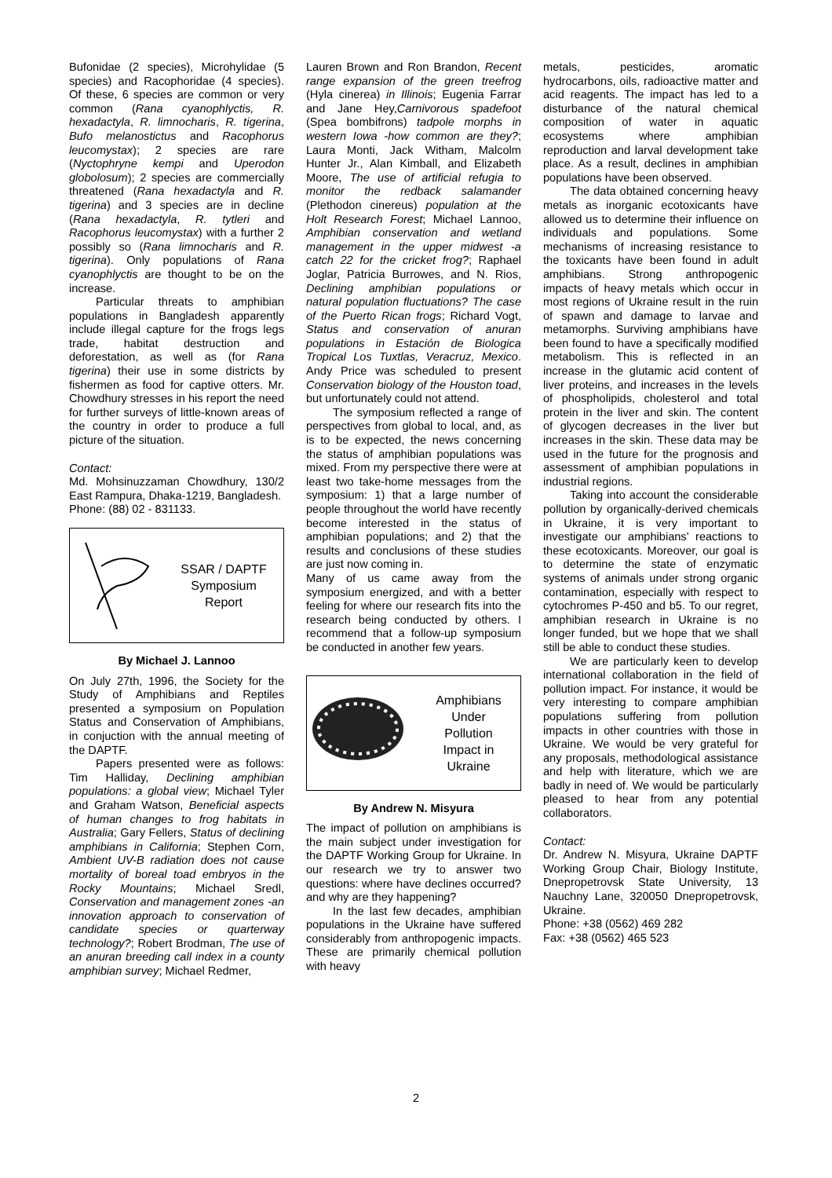Bufonidae (2 species), Microhylidae (5 species) and Racophoridae (4 species). Of these, 6 species are common or very common (Rana cyanophlyctis, R. hexadactyla, R. limnocharis, R. tigerina, Bufo melanostictus and Racophorus leucomystax); 2 species are rare (Nyctophryne kempi and Uperodon globolosum); 2 species are commercially threatened (Rana hexadactyla and R. tigerina) and 3 species are in decline (Rana hexadactyla, R. tytleri and Racophorus leucomystax) with a further 2 possibly so (Rana limnocharis and R. tigerina). Only populations of Rana cyanophlyctis are thought to be on the increase.
Particular threats to amphibian populations in Bangladesh apparently include illegal capture for the frogs legs trade, habitat destruction and deforestation, as well as (for Rana tigerina) their use in some districts by fishermen as food for captive otters. Mr. Chowdhury stresses in his report the need for further surveys of little-known areas of the country in order to produce a full picture of the situation.
Contact:
Md. Mohsinuzzaman Chowdhury, 130/2 East Rampura, Dhaka-1219, Bangladesh.
Phone: (88) 02 - 831133.
SSAR / DAPTF
Symposium
Report
By Michael J. Lannoo
On July 27th, 1996, the Society for the Study of Amphibians and Reptiles presented a symposium on Population Status and Conservation of Amphibians, in conjuction with the annual meeting of the DAPTF.
Papers presented were as follows: Tim Halliday, Declining amphibian populations: a global view; Michael Tyler and Graham Watson, Beneficial aspects of human changes to frog habitats in Australia; Gary Fellers, Status of declining amphibians in California; Stephen Corn, Ambient UV-B radiation does not cause mortality of boreal toad embryos in the Rocky Mountains; Michael Sredl, Conservation and management zones -an innovation approach to conservation of candidate species or quarterway technology?; Robert Brodman, The use of an anuran breeding call index in a county amphibian survey; Michael Redmer,
Lauren Brown and Ron Brandon, Recent range expansion of the green treefrog (Hyla cinerea) in Illinois; Eugenia Farrar and Jane Hey,Carnivorous spadefoot (Spea bombifrons) tadpole morphs in western Iowa -how common are they?; Laura Monti, Jack Witham, Malcolm Hunter Jr., Alan Kimball, and Elizabeth Moore, The use of artificial refugia to monitor the redback salamander (Plethodon cinereus) population at the Holt Research Forest; Michael Lannoo, Amphibian conservation and wetland management in the upper midwest -a catch 22 for the cricket frog?; Raphael Joglar, Patricia Burrowes, and N. Rios, Declining amphibian populations or natural population fluctuations? The case of the Puerto Rican frogs; Richard Vogt, Status and conservation of anuran populations in Estación de Biologica Tropical Los Tuxtlas, Veracruz, Mexico. Andy Price was scheduled to present Conservation biology of the Houston toad, but unfortunately could not attend.
The symposium reflected a range of perspectives from global to local, and, as is to be expected, the news concerning the status of amphibian populations was mixed. From my perspective there were at least two take-home messages from the symposium: 1) that a large number of people throughout the world have recently become interested in the status of amphibian populations; and 2) that the results and conclusions of these studies are just now coming in.
Many of us came away from the symposium energized, and with a better feeling for where our research fits into the research being conducted by others. I recommend that a follow-up symposium be conducted in another few years.
Amphibians
Under
Pollution
Impact in
Ukraine
By Andrew N. Misyura
The impact of pollution on amphibians is the main subject under investigation for the DAPTF Working Group for Ukraine. In our research we try to answer two questions: where have declines occurred? and why are they happening?
In the last few decades, amphibian populations in the Ukraine have suffered considerably from anthropogenic impacts. These are primarily chemical pollution with heavy
metals, pesticides, aromatic hydrocarbons, oils, radioactive matter and acid reagents. The impact has led to a disturbance of the natural chemical composition of water in aquatic ecosystems where amphibian reproduction and larval development take place. As a result, declines in amphibian populations have been observed.
The data obtained concerning heavy metals as inorganic ecotoxicants have allowed us to determine their influence on individuals and populations. Some mechanisms of increasing resistance to the toxicants have been found in adult amphibians. Strong anthropogenic impacts of heavy metals which occur in most regions of Ukraine result in the ruin of spawn and damage to larvae and metamorphs. Surviving amphibians have been found to have a specifically modified metabolism. This is reflected in an increase in the glutamic acid content of liver proteins, and increases in the levels of phospholipids, cholesterol and total protein in the liver and skin. The content of glycogen decreases in the liver but increases in the skin. These data may be used in the future for the prognosis and assessment of amphibian populations in industrial regions.
Taking into account the considerable pollution by organically-derived chemicals in Ukraine, it is very important to investigate our amphibians' reactions to these ecotoxicants. Moreover, our goal is to determine the state of enzymatic systems of animals under strong organic contamination, especially with respect to cytochromes P-450 and b5. To our regret, amphibian research in Ukraine is no longer funded, but we hope that we shall still be able to conduct these studies.
We are particularly keen to develop international collaboration in the field of pollution impact. For instance, it would be very interesting to compare amphibian populations suffering from pollution impacts in other countries with those in Ukraine. We would be very grateful for any proposals, methodological assistance and help with literature, which we are badly in need of. We would be particularly pleased to hear from any potential collaborators.
Contact:
Dr. Andrew N. Misyura, Ukraine DAPTF Working Group Chair, Biology Institute, Dnepropetrovsk State University, 13 Nauchny Lane, 320050 Dnepropetrovsk, Ukraine.
Phone: +38 (0562) 469 282
Fax: +38 (0562) 465 523
2